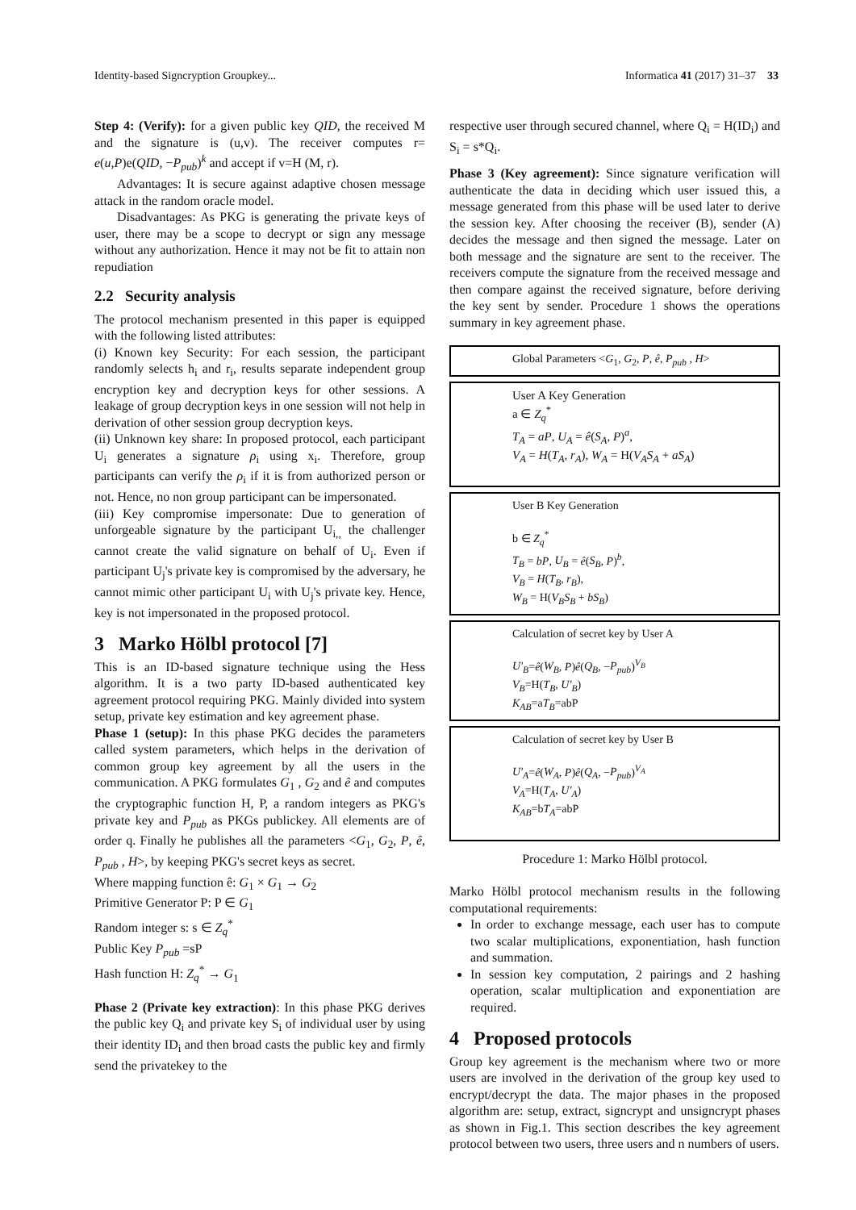Identity-based Signcryption Groupkey... Informatica 41 (2017) 31–37 33
Step 4: (Verify): for a given public key QID, the received M and the signature is (u,v). The receiver computes r= e(u,P)e(QID, −P<sub>pub</sub>)<sup>k</sup> and accept if v=H (M, r).
Advantages: It is secure against adaptive chosen message attack in the random oracle model.
Disadvantages: As PKG is generating the private keys of user, there may be a scope to decrypt or sign any message without any authorization. Hence it may not be fit to attain non repudiation
2.2 Security analysis
The protocol mechanism presented in this paper is equipped with the following listed attributes:
(i) Known key Security: For each session, the participant randomly selects h<sub>i</sub> and r<sub>i</sub>, results separate independent group encryption key and decryption keys for other sessions. A leakage of group decryption keys in one session will not help in derivation of other session group decryption keys.
(ii) Unknown key share: In proposed protocol, each participant U<sub>i</sub> generates a signature ρ<sub>i</sub> using x<sub>i</sub>. Therefore, group participants can verify the ρ<sub>i</sub> if it is from authorized person or not. Hence, no non group participant can be impersonated.
(iii) Key compromise impersonate: Due to generation of unforgeable signature by the participant U<sub>i,,</sub> the challenger cannot create the valid signature on behalf of U<sub>i</sub>. Even if participant U<sub>j</sub>'s private key is compromised by the adversary, he cannot mimic other participant U<sub>i</sub> with U<sub>j</sub>'s private key. Hence, key is not impersonated in the proposed protocol.
3 Marko Hölbl protocol [7]
This is an ID-based signature technique using the Hess algorithm. It is a two party ID-based authenticated key agreement protocol requiring PKG. Mainly divided into system setup, private key estimation and key agreement phase.
Phase 1 (setup): In this phase PKG decides the parameters called system parameters, which helps in the derivation of common group key agreement by all the users in the communication. A PKG formulates G<sub>1</sub> , G<sub>2</sub> and ê and computes the cryptographic function H, P, a random integers as PKG's private key and P<sub>pub</sub> as PKGs publickey. All elements are of order q. Finally he publishes all the parameters <G<sub>1</sub>, G<sub>2</sub>, P, ê, P<sub>pub</sub> , H>, by keeping PKG's secret keys as secret.
Where mapping function ê: G<sub>1</sub> × G<sub>1</sub> → G<sub>2</sub>
Primitive Generator P: P ∈ G<sub>1</sub>
Random integer s: s ∈ Z<sub>q</sub><sup>*</sup>
Public Key P<sub>pub</sub> =sP
Hash function H: Z<sub>q</sub><sup>*</sup> → G<sub>1</sub>
Phase 2 (Private key extraction): In this phase PKG derives the public key Q<sub>i</sub> and private key S<sub>i</sub> of individual user by using their identity ID<sub>i</sub> and then broad casts the public key and firmly send the privatekey to the
respective user through secured channel, where Q<sub>i</sub> = H(ID<sub>i</sub>) and S<sub>i</sub> = s*Q<sub>i</sub>.
Phase 3 (Key agreement): Since signature verification will authenticate the data in deciding which user issued this, a message generated from this phase will be used later to derive the session key. After choosing the receiver (B), sender (A) decides the message and then signed the message. Later on both message and the signature are sent to the receiver. The receivers compute the signature from the received message and then compare against the received signature, before deriving the key sent by sender. Procedure 1 shows the operations summary in key agreement phase.
Global Parameters <G<sub>1</sub>, G<sub>2</sub>, P, ê, P<sub>pub</sub> , H>
User A Key Generation
a ∈ Z<sub>q</sub><sup>*</sup>
T<sub>A</sub> = aP, U<sub>A</sub> = ê(S<sub>A</sub>, P)<sup>a</sup>,
V<sub>A</sub> = H(T<sub>A</sub>, r<sub>A</sub>), W<sub>A</sub> = H(V<sub>A</sub>S<sub>A</sub> + aS<sub>A</sub>)
User B Key Generation
b ∈ Z<sub>q</sub><sup>*</sup>
T<sub>B</sub> = bP, U<sub>B</sub> = ê(S<sub>B</sub>, P)<sup>b</sup>,
V<sub>B</sub> = H(T<sub>B</sub>, r<sub>B</sub>),
W<sub>B</sub> = H(V<sub>B</sub>S<sub>B</sub> + bS<sub>B</sub>)
Calculation of secret key by User A
U'<sub>B</sub>=ê(W<sub>B</sub>, P)ê(Q<sub>B</sub>, −P<sub>pub</sub>)<sup>V<sub>B</sub></sup>
V<sub>B</sub>=H(T<sub>B</sub>, U'<sub>B</sub>)
K<sub>AB</sub>=aT<sub>B</sub>=abP
Calculation of secret key by User B
U'<sub>A</sub>=ê(W<sub>A</sub>, P)ê(Q<sub>A</sub>, −P<sub>pub</sub>)<sup>V<sub>A</sub></sup>
V<sub>A</sub>=H(T<sub>A</sub>, U'<sub>A</sub>)
K<sub>AB</sub>=bT<sub>A</sub>=abP
Procedure 1: Marko Hölbl protocol.
Marko Hölbl protocol mechanism results in the following computational requirements:
In order to exchange message, each user has to compute two scalar multiplications, exponentiation, hash function and summation.
In session key computation, 2 pairings and 2 hashing operation, scalar multiplication and exponentiation are required.
4 Proposed protocols
Group key agreement is the mechanism where two or more users are involved in the derivation of the group key used to encrypt/decrypt the data. The major phases in the proposed algorithm are: setup, extract, signcrypt and unsigncrypt phases as shown in Fig.1. This section describes the key agreement protocol between two users, three users and n numbers of users.